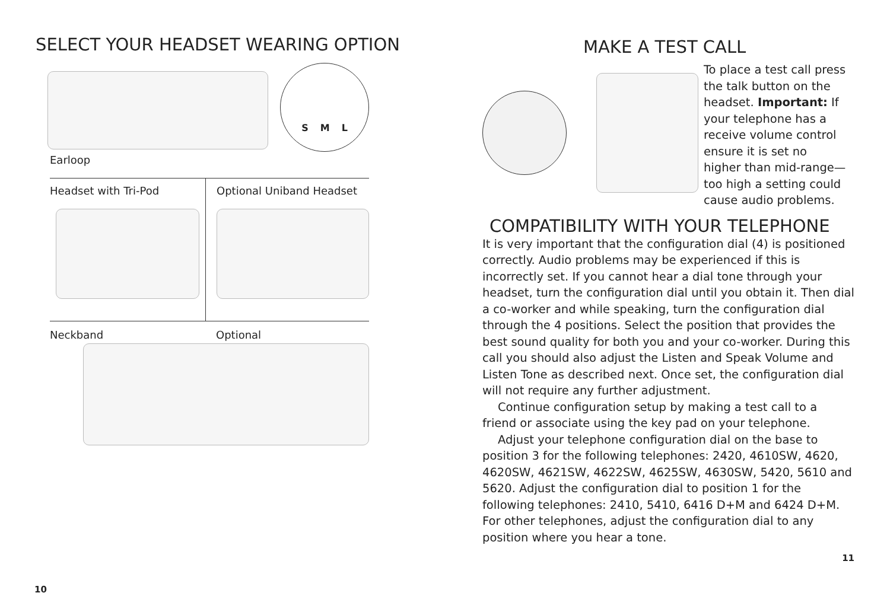SELECT YOUR HEADSET WEARING OPTION
S M L
Earloop
Headset with Tri-Pod Optional Uniband Headset
Neckband Optional
10
MAKE A TEST CALL
To place a test call press the talk button on the headset. Important: If your telephone has a receive volume control ensure it is set no higher than mid-range—too high a setting could cause audio problems.
COMPATIBILITY WITH YOUR TELEPHONE
It is very important that the configuration dial (4) is positioned correctly. Audio problems may be experienced if this is incorrectly set. If you cannot hear a dial tone through your headset, turn the configuration dial until you obtain it. Then dial a co-worker and while speaking, turn the configuration dial through the 4 positions. Select the position that provides the best sound quality for both you and your co-worker. During this call you should also adjust the Listen and Speak Volume and Listen Tone as described next. Once set, the configuration dial will not require any further adjustment.
Continue configuration setup by making a test call to a friend or associate using the key pad on your telephone.
Adjust your telephone configuration dial on the base to position 3 for the following telephones: 2420, 4610SW, 4620, 4620SW, 4621SW, 4622SW, 4625SW, 4630SW, 5420, 5610 and 5620. Adjust the configuration dial to position 1 for the following telephones: 2410, 5410, 6416 D+M and 6424 D+M. For other telephones, adjust the configuration dial to any position where you hear a tone.
11